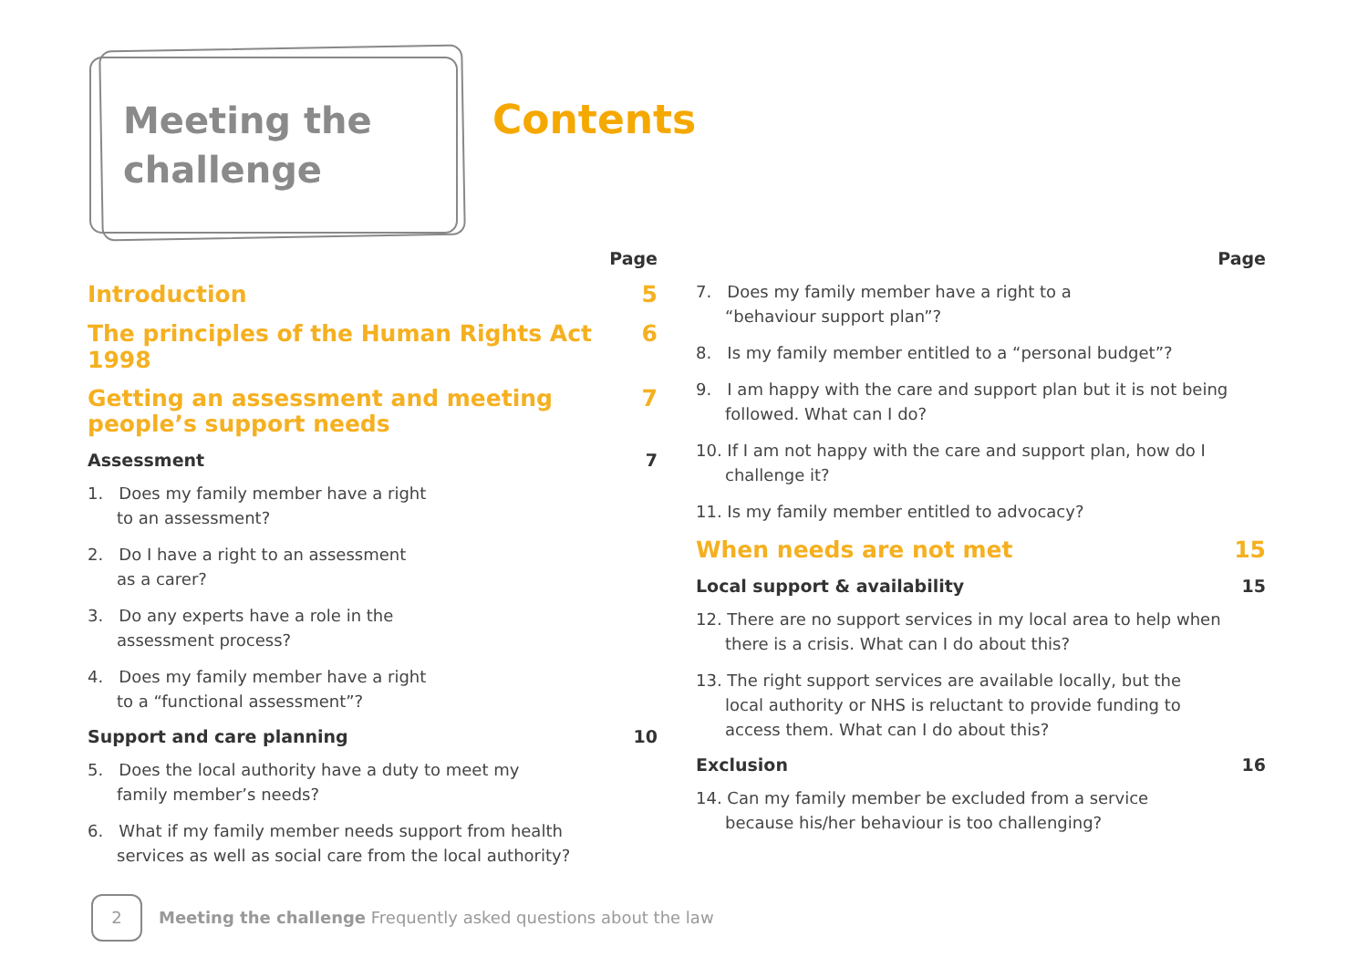Meeting the
challenge
Contents
Page
Introduction 5
The principles of the Human Rights Act 1998 6
Getting an assessment and meeting
people’s support needs 7
Assessment 7
1. Does my family member have a right
to an assessment?
2. Do I have a right to an assessment
as a carer?
3. Do any experts have a role in the
assessment process?
4. Does my family member have a right
to a “functional assessment”?
Support and care planning 10
5. Does the local authority have a duty to meet my
family member’s needs?
6. What if my family member needs support from health services as well as social care from the local authority?
Page
7. Does my family member have a right to a
“behaviour support plan”?
8. Is my family member entitled to a “personal budget”?
9. I am happy with the care and support plan but it is not being followed. What can I do?
10. If I am not happy with the care and support plan, how do I challenge it?
11. Is my family member entitled to advocacy?
When needs are not met 15
Local support & availability 15
12. There are no support services in my local area to help when there is a crisis. What can I do about this?
13. The right support services are available locally, but the local authority or NHS is reluctant to provide funding to access them. What can I do about this?
Exclusion 16
14. Can my family member be excluded from a service
because his/her behaviour is too challenging?
2 Meeting the challenge Frequently asked questions about the law